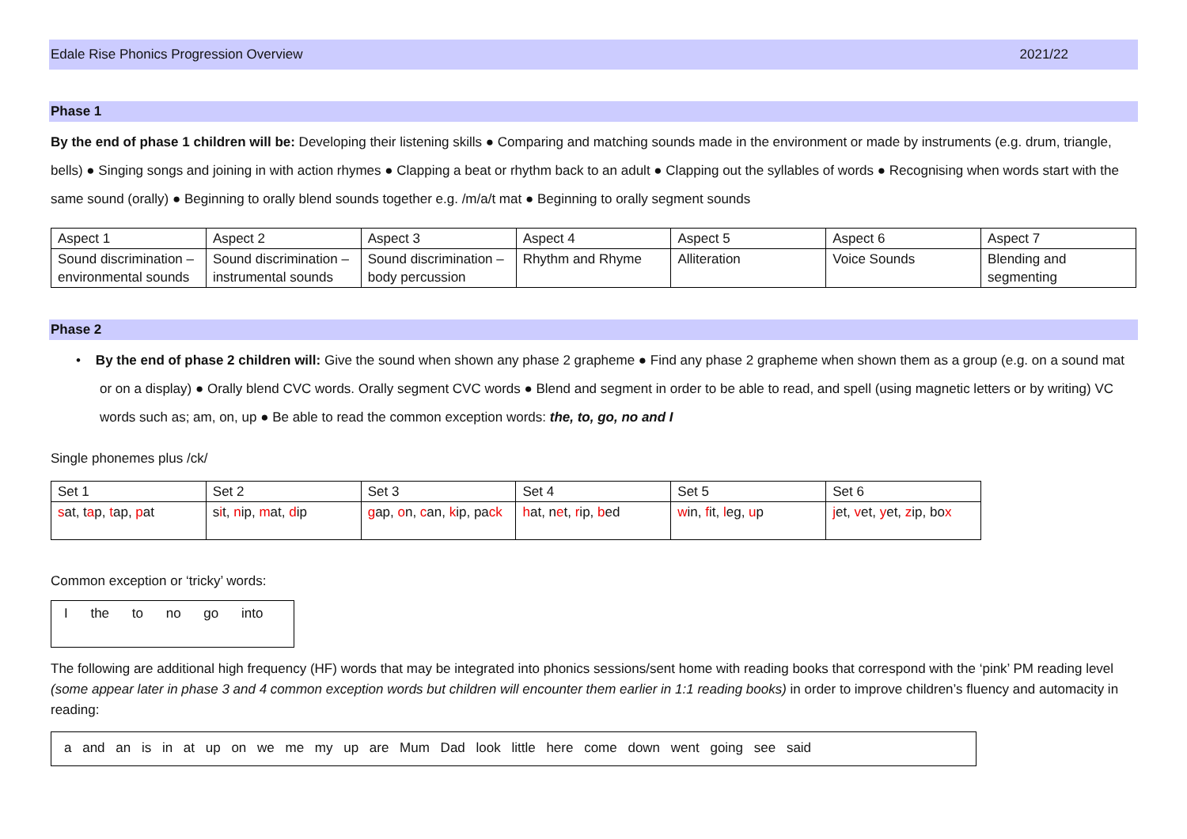Edale Rise Phonics Progression Overview 2021/22
Phase 1
By the end of phase 1 children will be: Developing their listening skills ● Comparing and matching sounds made in the environment or made by instruments (e.g. drum, triangle, bells) ● Singing songs and joining in with action rhymes ● Clapping a beat or rhythm back to an adult ● Clapping out the syllables of words ● Recognising when words start with the same sound (orally) ● Beginning to orally blend sounds together e.g. /m/a/t mat ● Beginning to orally segment sounds
| Aspect 1 | Aspect 2 | Aspect 3 | Aspect 4 | Aspect 5 | Aspect 6 | Aspect 7 |
| Sound discrimination – environmental sounds | Sound discrimination – instrumental sounds | Sound discrimination – body percussion | Rhythm and Rhyme | Alliteration | Voice Sounds | Blending and segmenting |
Phase 2
• By the end of phase 2 children will: Give the sound when shown any phase 2 grapheme ● Find any phase 2 grapheme when shown them as a group (e.g. on a sound mat or on a display) ● Orally blend CVC words. Orally segment CVC words ● Blend and segment in order to be able to read, and spell (using magnetic letters or by writing) VC words such as; am, on, up ● Be able to read the common exception words: the, to, go, no and I
Single phonemes plus /ck/
| Set 1 | Set 2 | Set 3 | Set 4 | Set 5 | Set 6 |
| s at, t a p, t ap, p at | s i t, n ip, m at, d ip | g ap, o n, c an, k ip, pa ck | h at, n e t, r ip, b ed | w in, f it, l eg, u p | j et, v et, y et, z ip, bo x |
Common exception or ‘tricky’ words:
I the to no go into
The following are additional high frequency (HF) words that may be integrated into phonics sessions/sent home with reading books that correspond with the ‘pink’ PM reading level (some appear later in phase 3 and 4 common exception words but children will encounter them earlier in 1:1 reading books) in order to improve children’s fluency and automacity in reading:
a and an is in at up on we me my up are Mum Dad look little here come down went going see said